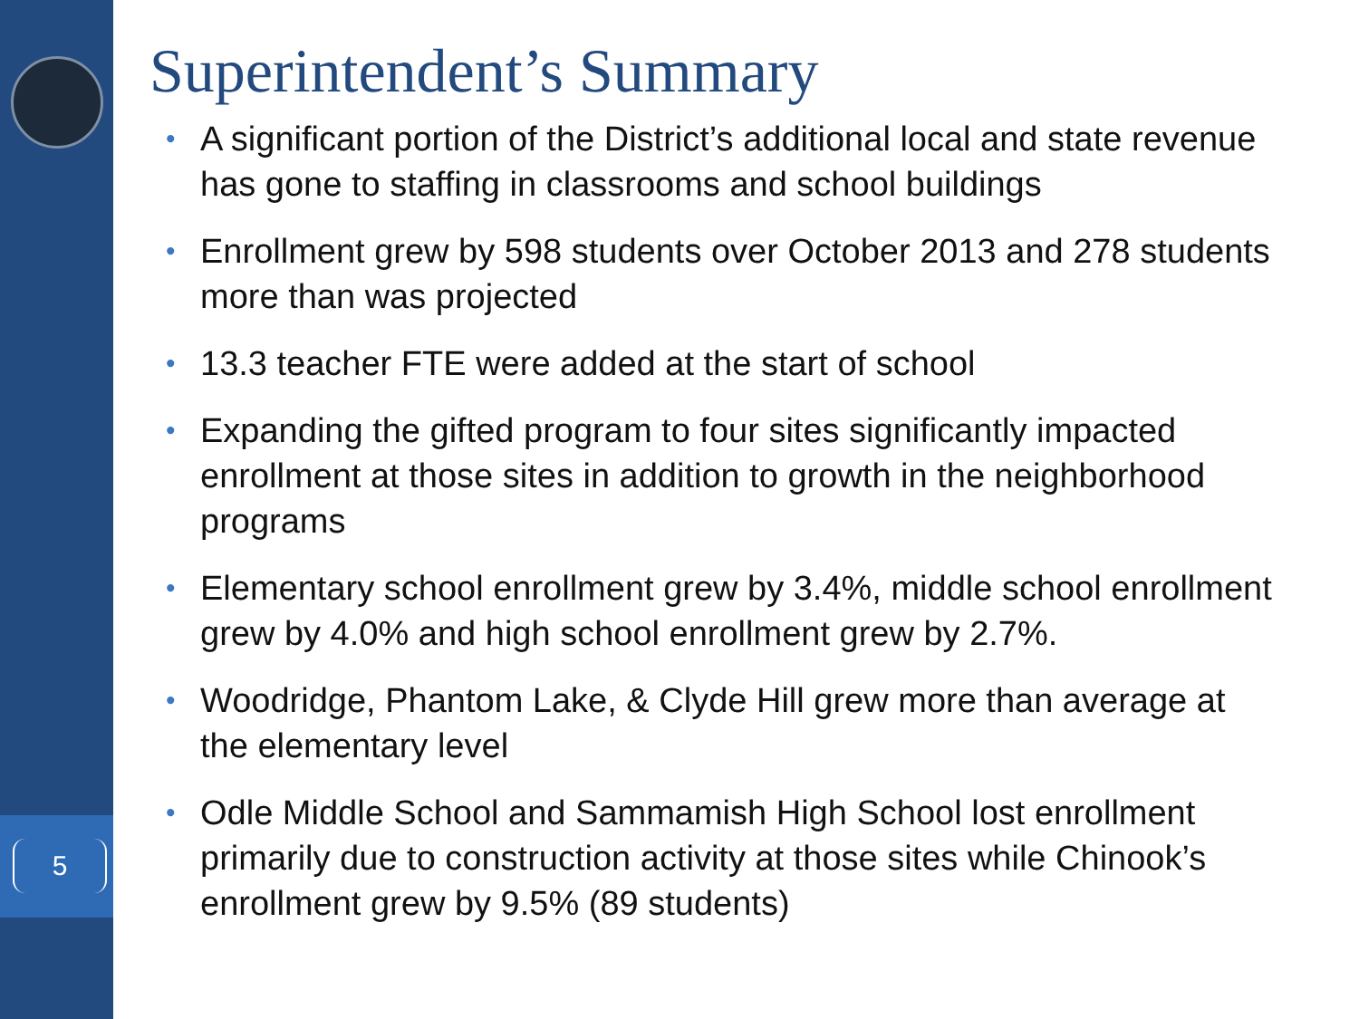5
Superintendent’s Summary
• A significant portion of the District’s additional local and state revenue has gone to staffing in classrooms and school buildings
• Enrollment grew by 598 students over October 2013 and 278 students more than was projected
• 13.3 teacher FTE were added at the start of school
• Expanding the gifted program to four sites significantly impacted enrollment at those sites in addition to growth in the neighborhood programs
• Elementary school enrollment grew by 3.4%, middle school enrollment grew by 4.0% and high school enrollment grew by 2.7%.
• Woodridge, Phantom Lake, & Clyde Hill grew more than average at the elementary level
• Odle Middle School and Sammamish High School lost enrollment primarily due to construction activity at those sites while Chinook’s enrollment grew by 9.5% (89 students)